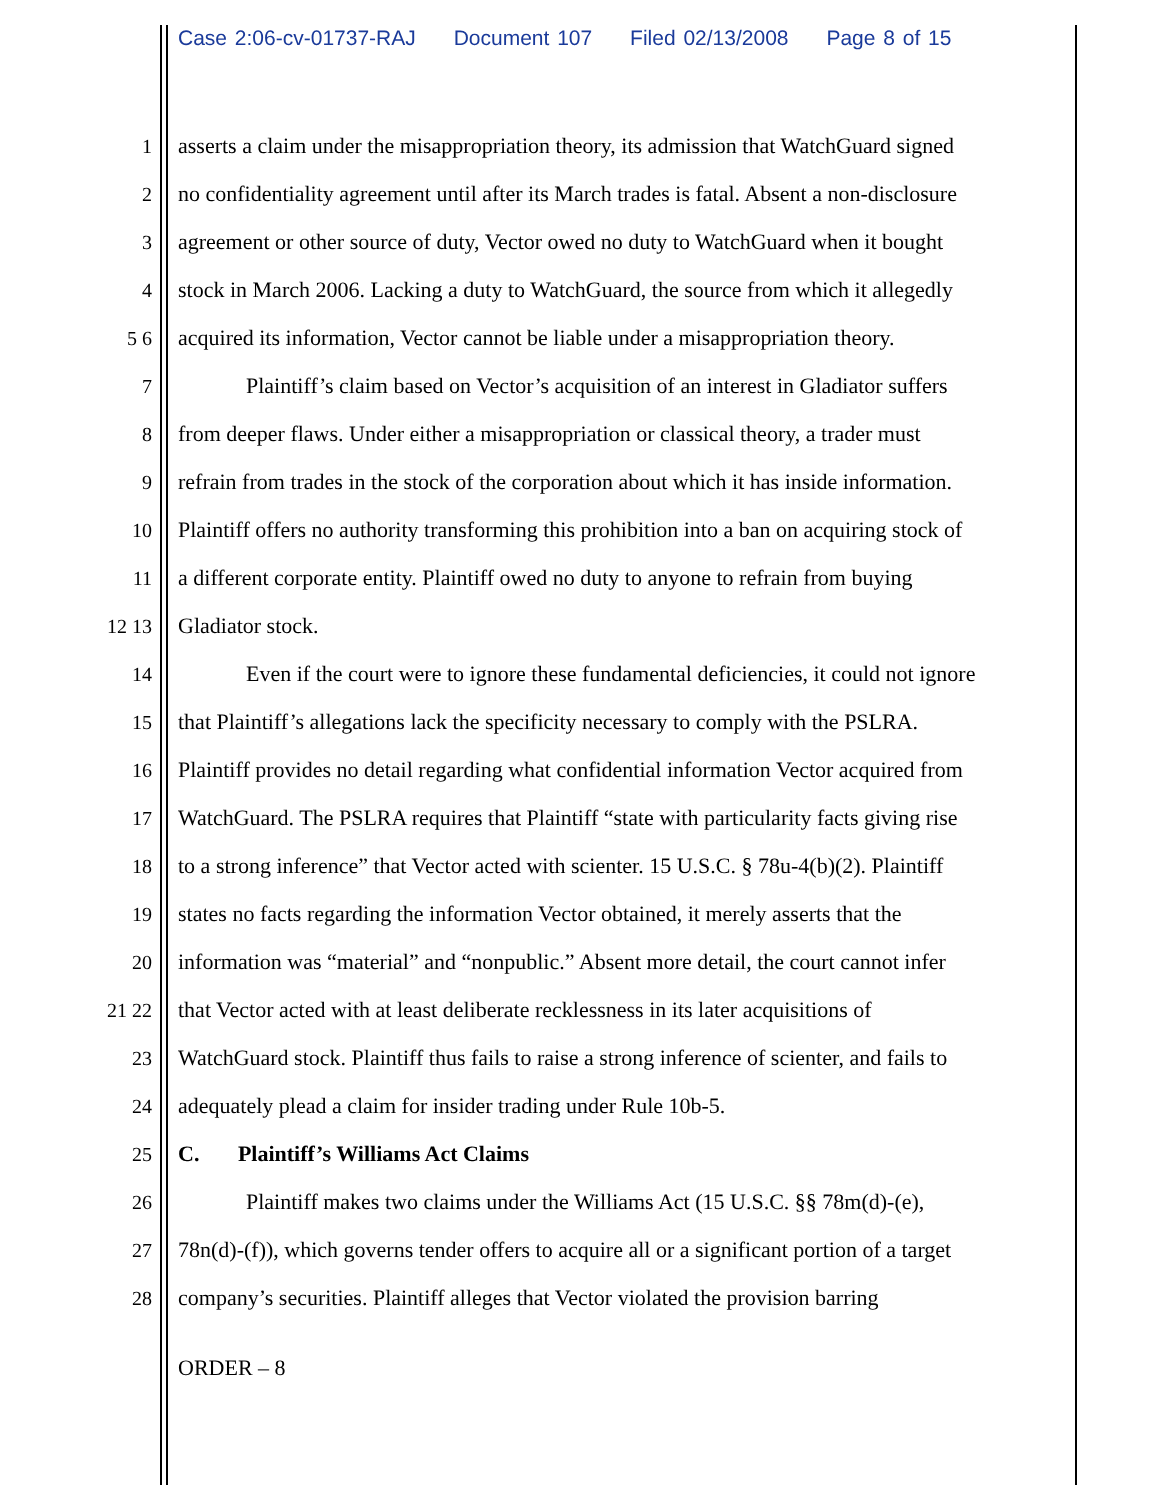Case 2:06-cv-01737-RAJ Document 107 Filed 02/13/2008 Page 8 of 15
1 asserts a claim under the misappropriation theory, its admission that WatchGuard signed
2 no confidentiality agreement until after its March trades is fatal. Absent a non-disclosure
3 agreement or other source of duty, Vector owed no duty to WatchGuard when it bought
4 stock in March 2006. Lacking a duty to WatchGuard, the source from which it allegedly
5 6 acquired its information, Vector cannot be liable under a misappropriation theory.
7 Plaintiff’s claim based on Vector’s acquisition of an interest in Gladiator suffers
8 from deeper flaws. Under either a misappropriation or classical theory, a trader must
9 refrain from trades in the stock of the corporation about which it has inside information.
10 Plaintiff offers no authority transforming this prohibition into a ban on acquiring stock of
11 a different corporate entity. Plaintiff owed no duty to anyone to refrain from buying
12 13 Gladiator stock.
14 Even if the court were to ignore these fundamental deficiencies, it could not ignore
15 that Plaintiff’s allegations lack the specificity necessary to comply with the PSLRA.
16 Plaintiff provides no detail regarding what confidential information Vector acquired from
17 WatchGuard. The PSLRA requires that Plaintiff “state with particularity facts giving rise
18 to a strong inference” that Vector acted with scienter. 15 U.S.C. § 78u-4(b)(2). Plaintiff
19 states no facts regarding the information Vector obtained, it merely asserts that the
20 information was “material” and “nonpublic.” Absent more detail, the court cannot infer
21 22 that Vector acted with at least deliberate recklessness in its later acquisitions of
23 WatchGuard stock. Plaintiff thus fails to raise a strong inference of scienter, and fails to
24 adequately plead a claim for insider trading under Rule 10b-5.
25 C. Plaintiff’s Williams Act Claims
26 Plaintiff makes two claims under the Williams Act (15 U.S.C. §§ 78m(d)-(e),
27 78n(d)-(f)), which governs tender offers to acquire all or a significant portion of a target
28 company’s securities. Plaintiff alleges that Vector violated the provision barring
ORDER – 8